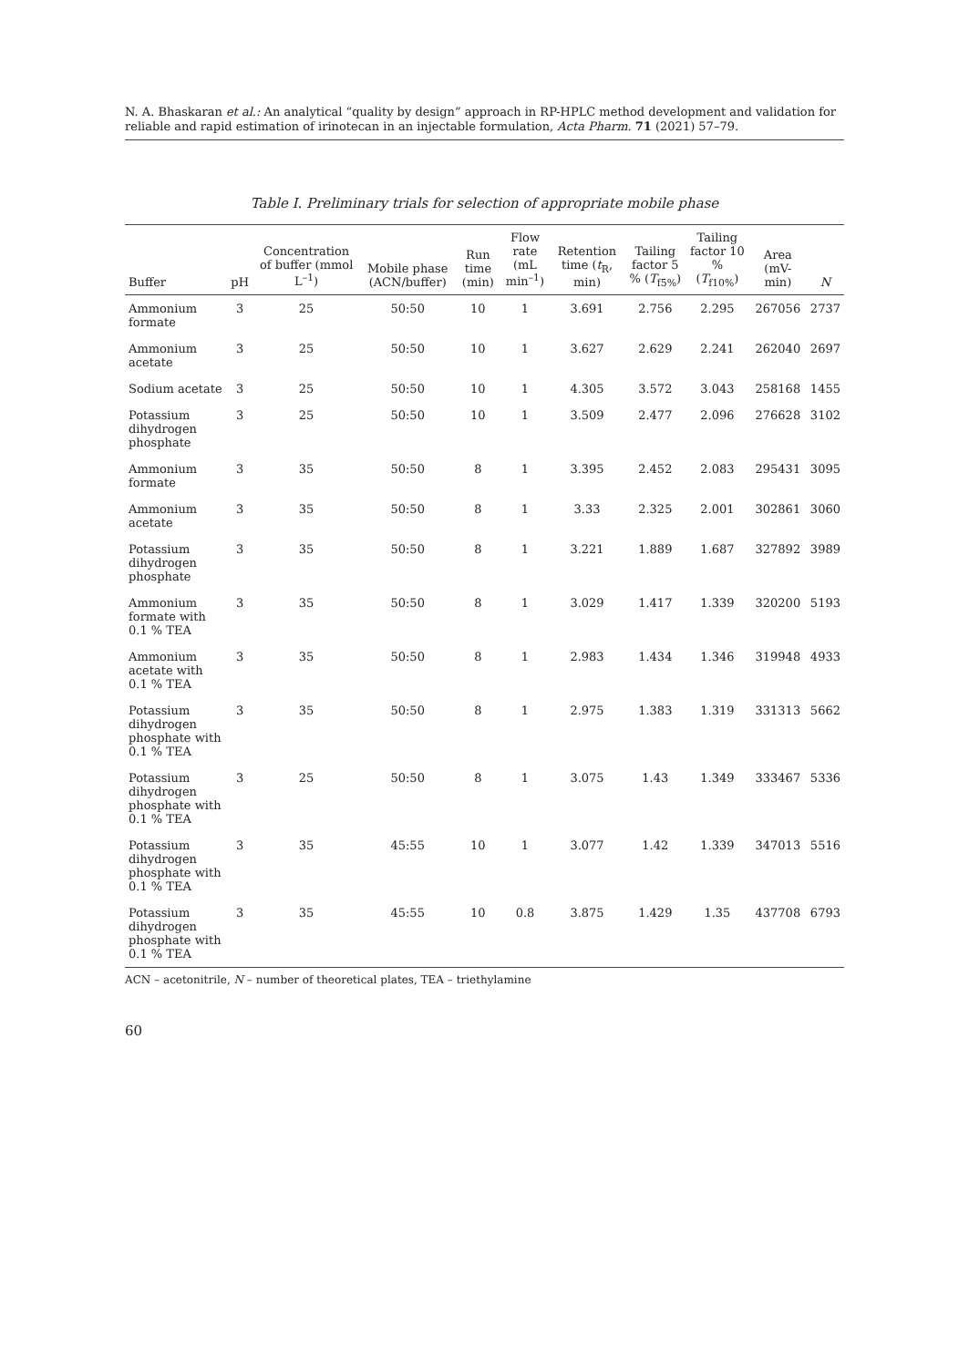N. A. Bhaskaran et al.: An analytical “quality by design” approach in RP-HPLC method development and validation for reliable and rapid estimation of irinotecan in an injectable formulation, Acta Pharm. 71 (2021) 57–79.
Table I. Preliminary trials for selection of appropriate mobile phase
| Buffer | pH | Concentration of buffer (mmol L<sup>–1</sup>) | Mobile phase (ACN/buffer) | Run time (min) | Flow rate (mL min<sup>–1</sup>) | Retention time ( t<sub>R</sub>, min) | Tailing factor 5 % ( T<sub>f5%</sub>) | Tailing factor 10 % ( T<sub>f10%</sub>) | Area (mV-min) | N |
| --- | --- | --- | --- | --- | --- | --- | --- | --- | --- | --- |
| Ammonium formate | 3 | 25 | 50:50 | 10 | 1 | 3.691 | 2.756 | 2.295 | 267056 | 2737 |
| Ammonium acetate | 3 | 25 | 50:50 | 10 | 1 | 3.627 | 2.629 | 2.241 | 262040 | 2697 |
| Sodium acetate | 3 | 25 | 50:50 | 10 | 1 | 4.305 | 3.572 | 3.043 | 258168 | 1455 |
| Potassium dihydrogen phosphate | 3 | 25 | 50:50 | 10 | 1 | 3.509 | 2.477 | 2.096 | 276628 | 3102 |
| Ammonium formate | 3 | 35 | 50:50 | 8 | 1 | 3.395 | 2.452 | 2.083 | 295431 | 3095 |
| Ammonium acetate | 3 | 35 | 50:50 | 8 | 1 | 3.33 | 2.325 | 2.001 | 302861 | 3060 |
| Potassium dihydrogen phosphate | 3 | 35 | 50:50 | 8 | 1 | 3.221 | 1.889 | 1.687 | 327892 | 3989 |
| Ammonium formate with 0.1 % TEA | 3 | 35 | 50:50 | 8 | 1 | 3.029 | 1.417 | 1.339 | 320200 | 5193 |
| Ammonium acetate with 0.1 % TEA | 3 | 35 | 50:50 | 8 | 1 | 2.983 | 1.434 | 1.346 | 319948 | 4933 |
| Potassium dihydrogen phosphate with 0.1 % TEA | 3 | 35 | 50:50 | 8 | 1 | 2.975 | 1.383 | 1.319 | 331313 | 5662 |
| Potassium dihydrogen phosphate with 0.1 % TEA | 3 | 25 | 50:50 | 8 | 1 | 3.075 | 1.43 | 1.349 | 333467 | 5336 |
| Potassium dihydrogen phosphate with 0.1 % TEA | 3 | 35 | 45:55 | 10 | 1 | 3.077 | 1.42 | 1.339 | 347013 | 5516 |
| Potassium dihydrogen phosphate with 0.1 % TEA | 3 | 35 | 45:55 | 10 | 0.8 | 3.875 | 1.429 | 1.35 | 437708 | 6793 |
ACN – acetonitrile, N – number of theoretical plates, TEA – triethylamine
60